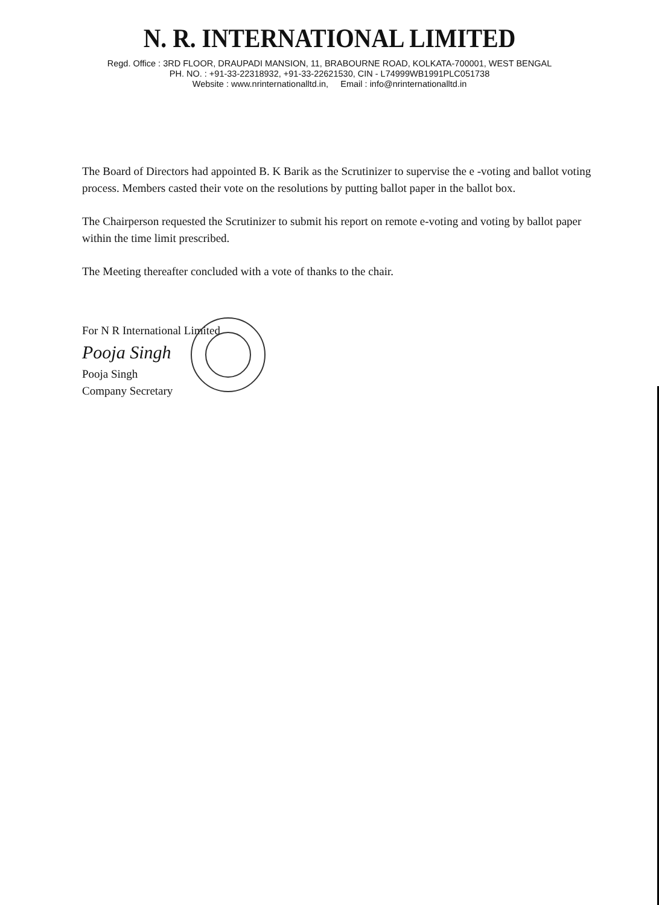N. R. INTERNATIONAL LIMITED
Regd. Office : 3RD FLOOR, DRAUPADI MANSION, 11, BRABOURNE ROAD, KOLKATA-700001, WEST BENGAL
PH. NO. : +91-33-22318932, +91-33-22621530, CIN - L74999WB1991PLC051738
Website : www.nrinternationalltd.in, Email : info@nrinternationalltd.in
The Board of Directors had appointed B. K Barik as the Scrutinizer to supervise the e -voting and ballot voting process. Members casted their vote on the resolutions by putting ballot paper in the ballot box.
The Chairperson requested the Scrutinizer to submit his report on remote e-voting and voting by ballot paper within the time limit prescribed.
The Meeting thereafter concluded with a vote of thanks to the chair.
For N R International Limited
Pooja Singh
Pooja Singh
Company Secretary